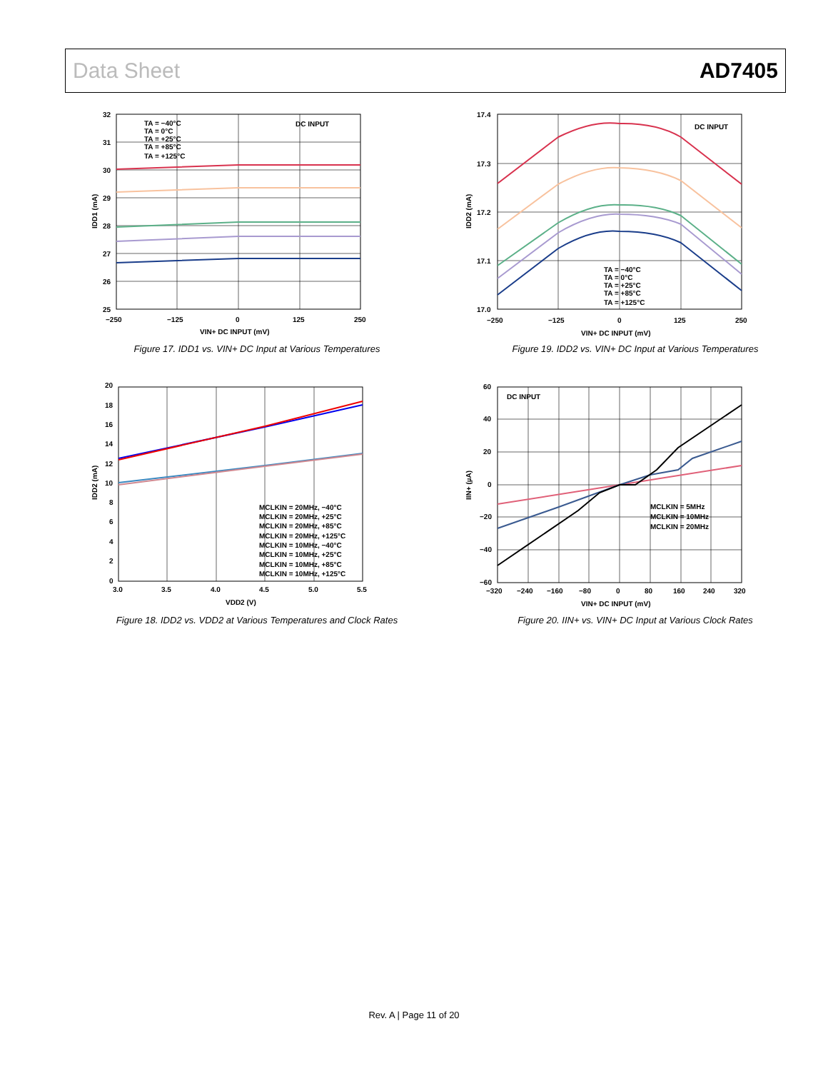Data Sheet AD7405
TA = −40°C
TA = 0°C
TA = +25°C
TA = +85°C
TA = +125°C
DC INPUT
32
31
30
29
28
27
26
25
−250
−125
0
125
250
VIN+ DC INPUT (mV)
IDD1 (mA)
Figure 17. IDD1 vs. VIN+ DC Input at Various Temperatures
TA = −40°C
TA = 0°C
TA = +25°C
TA = +85°C
TA = +125°C
DC INPUT
17.4
17.3
17.2
17.1
17.0
−250
−125
0
125
250
VIN+ DC INPUT (mV)
IDD2 (mA)
Figure 19. IDD2 vs. VIN+ DC Input at Various Temperatures
MCLKIN = 20MHz, −40°C
MCLKIN = 20MHz, +25°C
MCLKIN = 20MHz, +85°C
MCLKIN = 20MHz, +125°C
MCLKIN = 10MHz, −40°C
MCLKIN = 10MHz, +25°C
MCLKIN = 10MHz, +85°C
MCLKIN = 10MHz, +125°C
20
18
16
14
12
10
8
6
4
2
0
3.0
3.5
4.0
4.5
5.0
5.5
VDD2 (V)
IDD2 (mA)
Figure 18. IDD2 vs. VDD2 at Various Temperatures and Clock Rates
DC INPUT
MCLKIN = 5MHz
MCLKIN = 10MHz
MCLKIN = 20MHz
60
40
20
0
−20
−40
−60
−320
−240
−160
−80
0
80
160
240
320
VIN+ DC INPUT (mV)
IIN+ (µA)
Figure 20. IIN+ vs. VIN+ DC Input at Various Clock Rates
Rev. A | Page 11 of 20